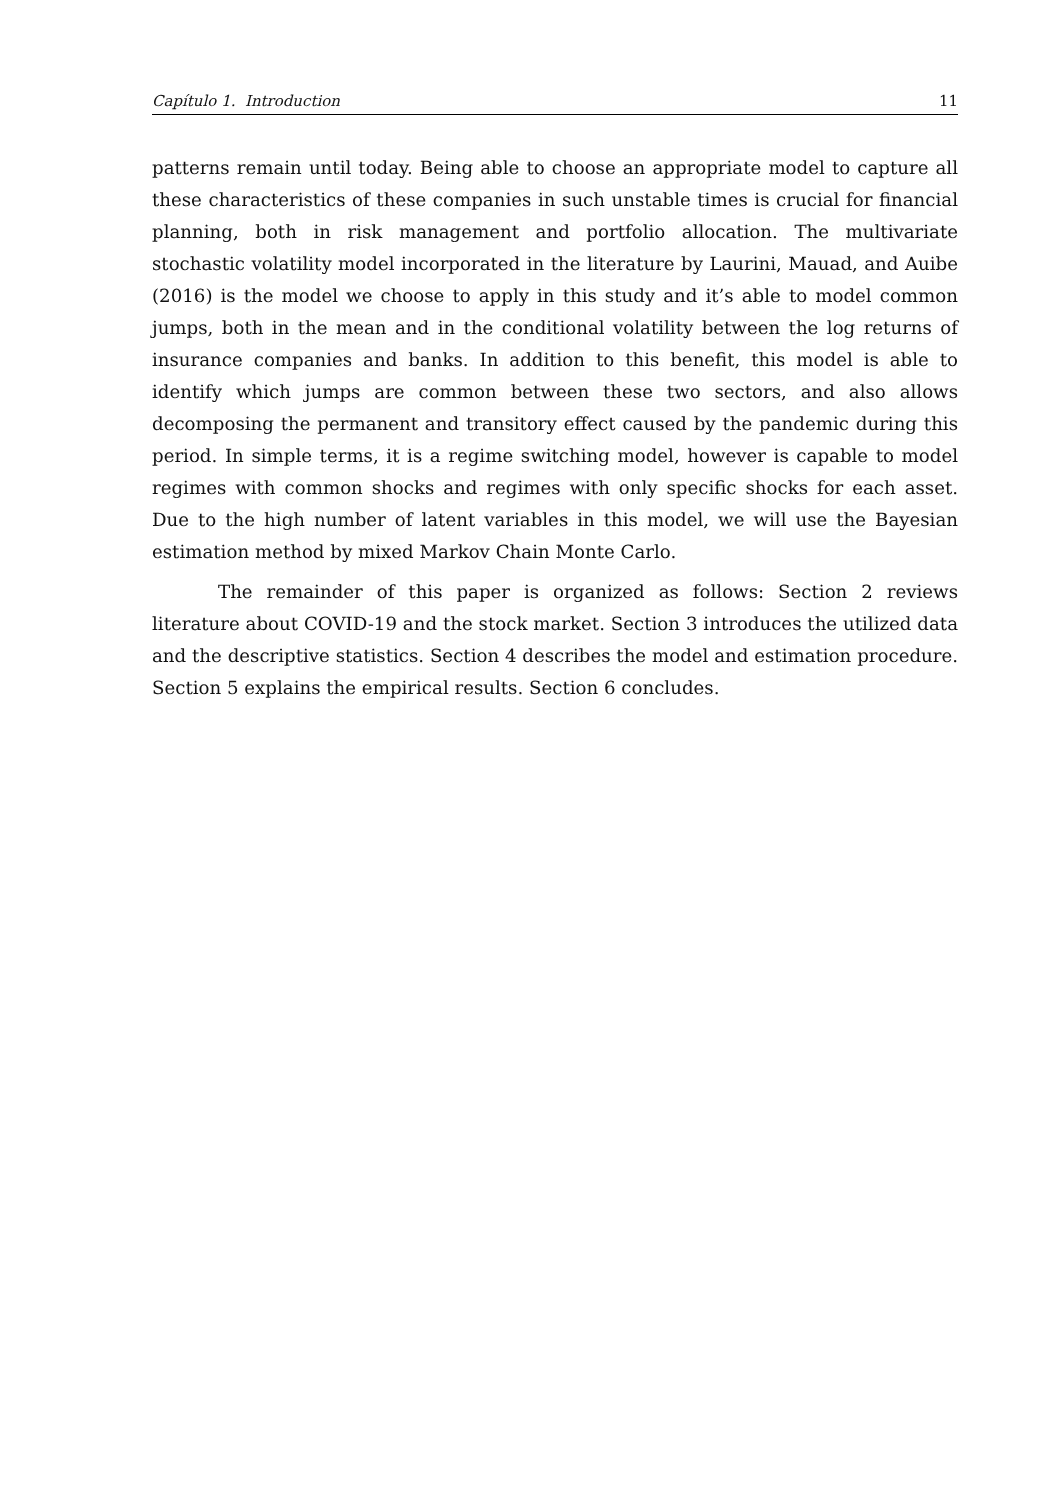Capítulo 1. Introduction 11
patterns remain until today. Being able to choose an appropriate model to capture all these characteristics of these companies in such unstable times is crucial for financial planning, both in risk management and portfolio allocation. The multivariate stochastic volatility model incorporated in the literature by Laurini, Mauad, and Auibe (2016) is the model we choose to apply in this study and it’s able to model common jumps, both in the mean and in the conditional volatility between the log returns of insurance companies and banks. In addition to this benefit, this model is able to identify which jumps are common between these two sectors, and also allows decomposing the permanent and transitory effect caused by the pandemic during this period. In simple terms, it is a regime switching model, however is capable to model regimes with common shocks and regimes with only specific shocks for each asset. Due to the high number of latent variables in this model, we will use the Bayesian estimation method by mixed Markov Chain Monte Carlo.
The remainder of this paper is organized as follows: Section 2 reviews literature about COVID-19 and the stock market. Section 3 introduces the utilized data and the descriptive statistics. Section 4 describes the model and estimation procedure. Section 5 explains the empirical results. Section 6 concludes.